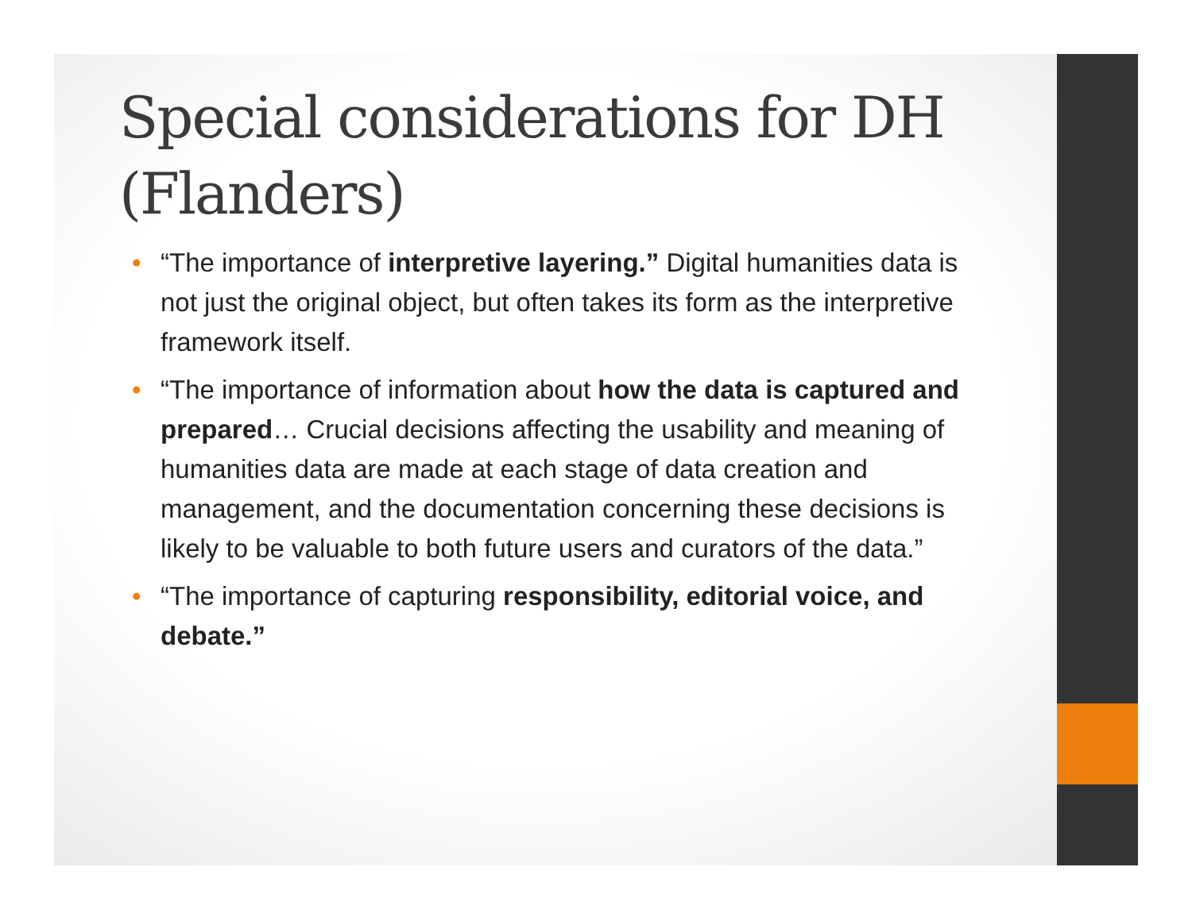Special considerations for DH (Flanders)
• “The importance of interpretive layering.” Digital humanities data is not just the original object, but often takes its form as the interpretive framework itself.
• “The importance of information about how the data is captured and prepared… Crucial decisions affecting the usability and meaning of humanities data are made at each stage of data creation and management, and the documentation concerning these decisions is likely to be valuable to both future users and curators of the data.”
• “The importance of capturing responsibility, editorial voice, and debate.”